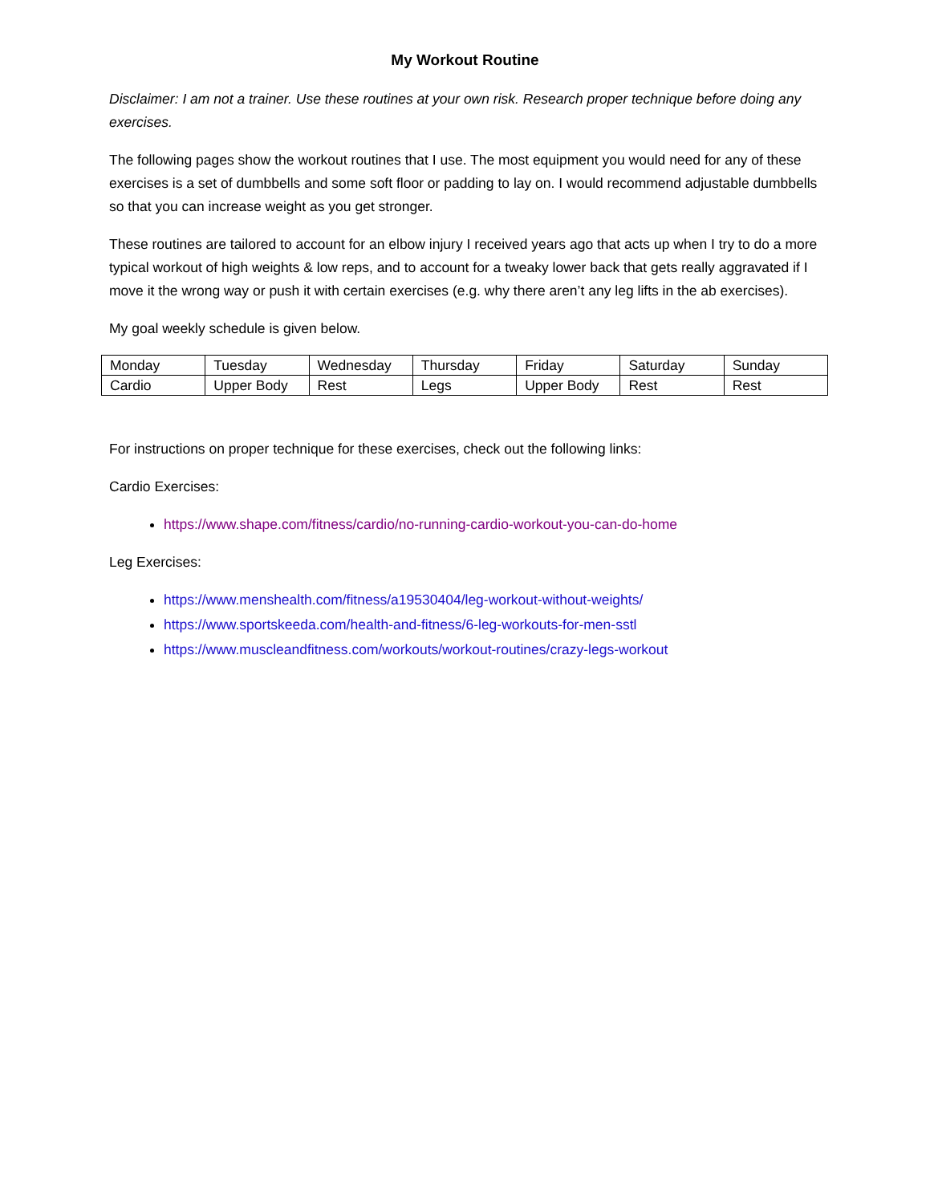My Workout Routine
Disclaimer: I am not a trainer. Use these routines at your own risk. Research proper technique before doing any exercises.
The following pages show the workout routines that I use. The most equipment you would need for any of these exercises is a set of dumbbells and some soft floor or padding to lay on. I would recommend adjustable dumbbells so that you can increase weight as you get stronger.
These routines are tailored to account for an elbow injury I received years ago that acts up when I try to do a more typical workout of high weights & low reps, and to account for a tweaky lower back that gets really aggravated if I move it the wrong way or push it with certain exercises (e.g. why there aren’t any leg lifts in the ab exercises).
My goal weekly schedule is given below.
| Monday | Tuesday | Wednesday | Thursday | Friday | Saturday | Sunday |
| Cardio | Upper Body | Rest | Legs | Upper Body | Rest | Rest |
For instructions on proper technique for these exercises, check out the following links:
Cardio Exercises:
https://www.shape.com/fitness/cardio/no-running-cardio-workout-you-can-do-home
Leg Exercises:
https://www.menshealth.com/fitness/a19530404/leg-workout-without-weights/
https://www.sportskeeda.com/health-and-fitness/6-leg-workouts-for-men-sstl
https://www.muscleandfitness.com/workouts/workout-routines/crazy-legs-workout